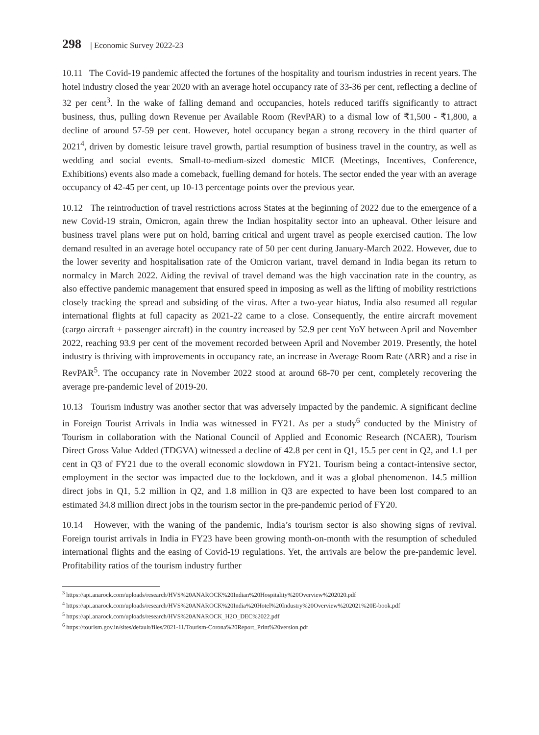298 | Economic Survey 2022-23
10.11 The Covid-19 pandemic affected the fortunes of the hospitality and tourism industries in recent years. The hotel industry closed the year 2020 with an average hotel occupancy rate of 33-36 per cent, reflecting a decline of 32 per cent<sup>3</sup>. In the wake of falling demand and occupancies, hotels reduced tariffs significantly to attract business, thus, pulling down Revenue per Available Room (RevPAR) to a dismal low of ₹1,500 - ₹1,800, a decline of around 57-59 per cent. However, hotel occupancy began a strong recovery in the third quarter of 2021<sup>4</sup>, driven by domestic leisure travel growth, partial resumption of business travel in the country, as well as wedding and social events. Small-to-medium-sized domestic MICE (Meetings, Incentives, Conference, Exhibitions) events also made a comeback, fuelling demand for hotels. The sector ended the year with an average occupancy of 42-45 per cent, up 10-13 percentage points over the previous year.
10.12 The reintroduction of travel restrictions across States at the beginning of 2022 due to the emergence of a new Covid-19 strain, Omicron, again threw the Indian hospitality sector into an upheaval. Other leisure and business travel plans were put on hold, barring critical and urgent travel as people exercised caution. The low demand resulted in an average hotel occupancy rate of 50 per cent during January-March 2022. However, due to the lower severity and hospitalisation rate of the Omicron variant, travel demand in India began its return to normalcy in March 2022. Aiding the revival of travel demand was the high vaccination rate in the country, as also effective pandemic management that ensured speed in imposing as well as the lifting of mobility restrictions closely tracking the spread and subsiding of the virus. After a two-year hiatus, India also resumed all regular international flights at full capacity as 2021-22 came to a close. Consequently, the entire aircraft movement (cargo aircraft + passenger aircraft) in the country increased by 52.9 per cent YoY between April and November 2022, reaching 93.9 per cent of the movement recorded between April and November 2019. Presently, the hotel industry is thriving with improvements in occupancy rate, an increase in Average Room Rate (ARR) and a rise in RevPAR<sup>5</sup>. The occupancy rate in November 2022 stood at around 68-70 per cent, completely recovering the average pre-pandemic level of 2019-20.
10.13 Tourism industry was another sector that was adversely impacted by the pandemic. A significant decline in Foreign Tourist Arrivals in India was witnessed in FY21. As per a study<sup>6</sup> conducted by the Ministry of Tourism in collaboration with the National Council of Applied and Economic Research (NCAER), Tourism Direct Gross Value Added (TDGVA) witnessed a decline of 42.8 per cent in Q1, 15.5 per cent in Q2, and 1.1 per cent in Q3 of FY21 due to the overall economic slowdown in FY21. Tourism being a contact-intensive sector, employment in the sector was impacted due to the lockdown, and it was a global phenomenon. 14.5 million direct jobs in Q1, 5.2 million in Q2, and 1.8 million in Q3 are expected to have been lost compared to an estimated 34.8 million direct jobs in the tourism sector in the pre-pandemic period of FY20.
10.14 However, with the waning of the pandemic, India’s tourism sector is also showing signs of revival. Foreign tourist arrivals in India in FY23 have been growing month-on-month with the resumption of scheduled international flights and the easing of Covid-19 regulations. Yet, the arrivals are below the pre-pandemic level. Profitability ratios of the tourism industry further
<sup>3</sup> https://api.anarock.com/uploads/research/HVS%20ANAROCK%20Indian%20Hospitality%20Overview%202020.pdf
<sup>4</sup> https://api.anarock.com/uploads/research/HVS%20ANAROCK%20India%20Hotel%20Industry%20Overview%202021%20E-book.pdf
<sup>5</sup> https://api.anarock.com/uploads/research/HVS%20ANAROCK_H2O_DEC%2022.pdf
<sup>6</sup> https://tourism.gov.in/sites/default/files/2021-11/Tourism-Corona%20Report_Print%20version.pdf